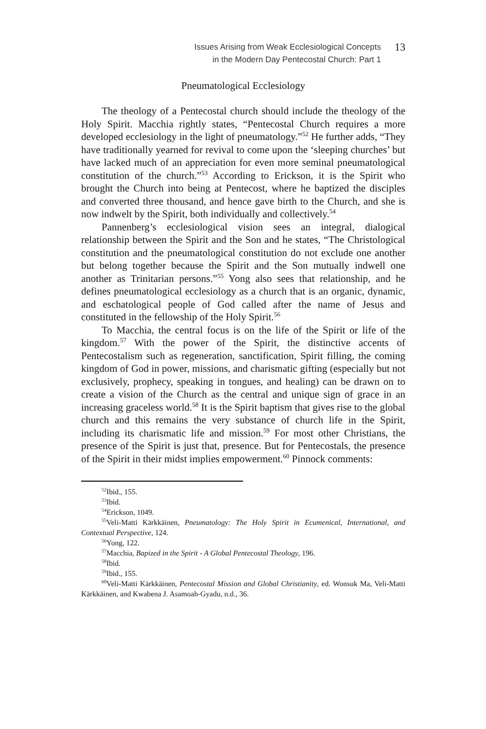Issues Arising from Weak Ecclesiological Concepts
in the Modern Day Pentecostal Church: Part 1
13
Pneumatological Ecclesiology
The theology of a Pentecostal church should include the theology of the Holy Spirit. Macchia rightly states, “Pentecostal Church requires a more developed ecclesiology in the light of pneumatology.”<sup>52</sup> He further adds, “They have traditionally yearned for revival to come upon the ‘sleeping churches’ but have lacked much of an appreciation for even more seminal pneumatological constitution of the church.”<sup>53</sup> According to Erickson, it is the Spirit who brought the Church into being at Pentecost, where he baptized the disciples and converted three thousand, and hence gave birth to the Church, and she is now indwelt by the Spirit, both individually and collectively.<sup>54</sup>
Pannenberg’s ecclesiological vision sees an integral, dialogical relationship between the Spirit and the Son and he states, “The Christological constitution and the pneumatological constitution do not exclude one another but belong together because the Spirit and the Son mutually indwell one another as Trinitarian persons.”<sup>55</sup> Yong also sees that relationship, and he defines pneumatological ecclesiology as a church that is an organic, dynamic, and eschatological people of God called after the name of Jesus and constituted in the fellowship of the Holy Spirit.<sup>56</sup>
To Macchia, the central focus is on the life of the Spirit or life of the kingdom.<sup>57</sup> With the power of the Spirit, the distinctive accents of Pentecostalism such as regeneration, sanctification, Spirit filling, the coming kingdom of God in power, missions, and charismatic gifting (especially but not exclusively, prophecy, speaking in tongues, and healing) can be drawn on to create a vision of the Church as the central and unique sign of grace in an increasing graceless world.<sup>58</sup> It is the Spirit baptism that gives rise to the global church and this remains the very substance of church life in the Spirit, including its charismatic life and mission.<sup>59</sup> For most other Christians, the presence of the Spirit is just that, presence. But for Pentecostals, the presence of the Spirit in their midst implies empowerment.<sup>60</sup> Pinnock comments:
<sup>52</sup> Ibid., 155.
<sup>53</sup> Ibid.
<sup>54</sup> Erickson, 1049.
<sup>55</sup> Veli-Matti Kärkkäinen, Pneumatology: The Holy Spirit in Ecumenical, International, and Contextual Perspective, 124.
<sup>56</sup> Yong, 122.
<sup>57</sup> Macchia, Bapized in the Spirit - A Global Pentecostal Theology, 196.
<sup>58</sup> Ibid.
<sup>59</sup> Ibid., 155.
<sup>60</sup> Veli-Matti Kärkkäinen, Pentecostal Mission and Global Christianity, ed. Wonsuk Ma, Veli-Matti Kärkkäinen, and Kwabena J. Asamoah-Gyadu, n.d., 36.